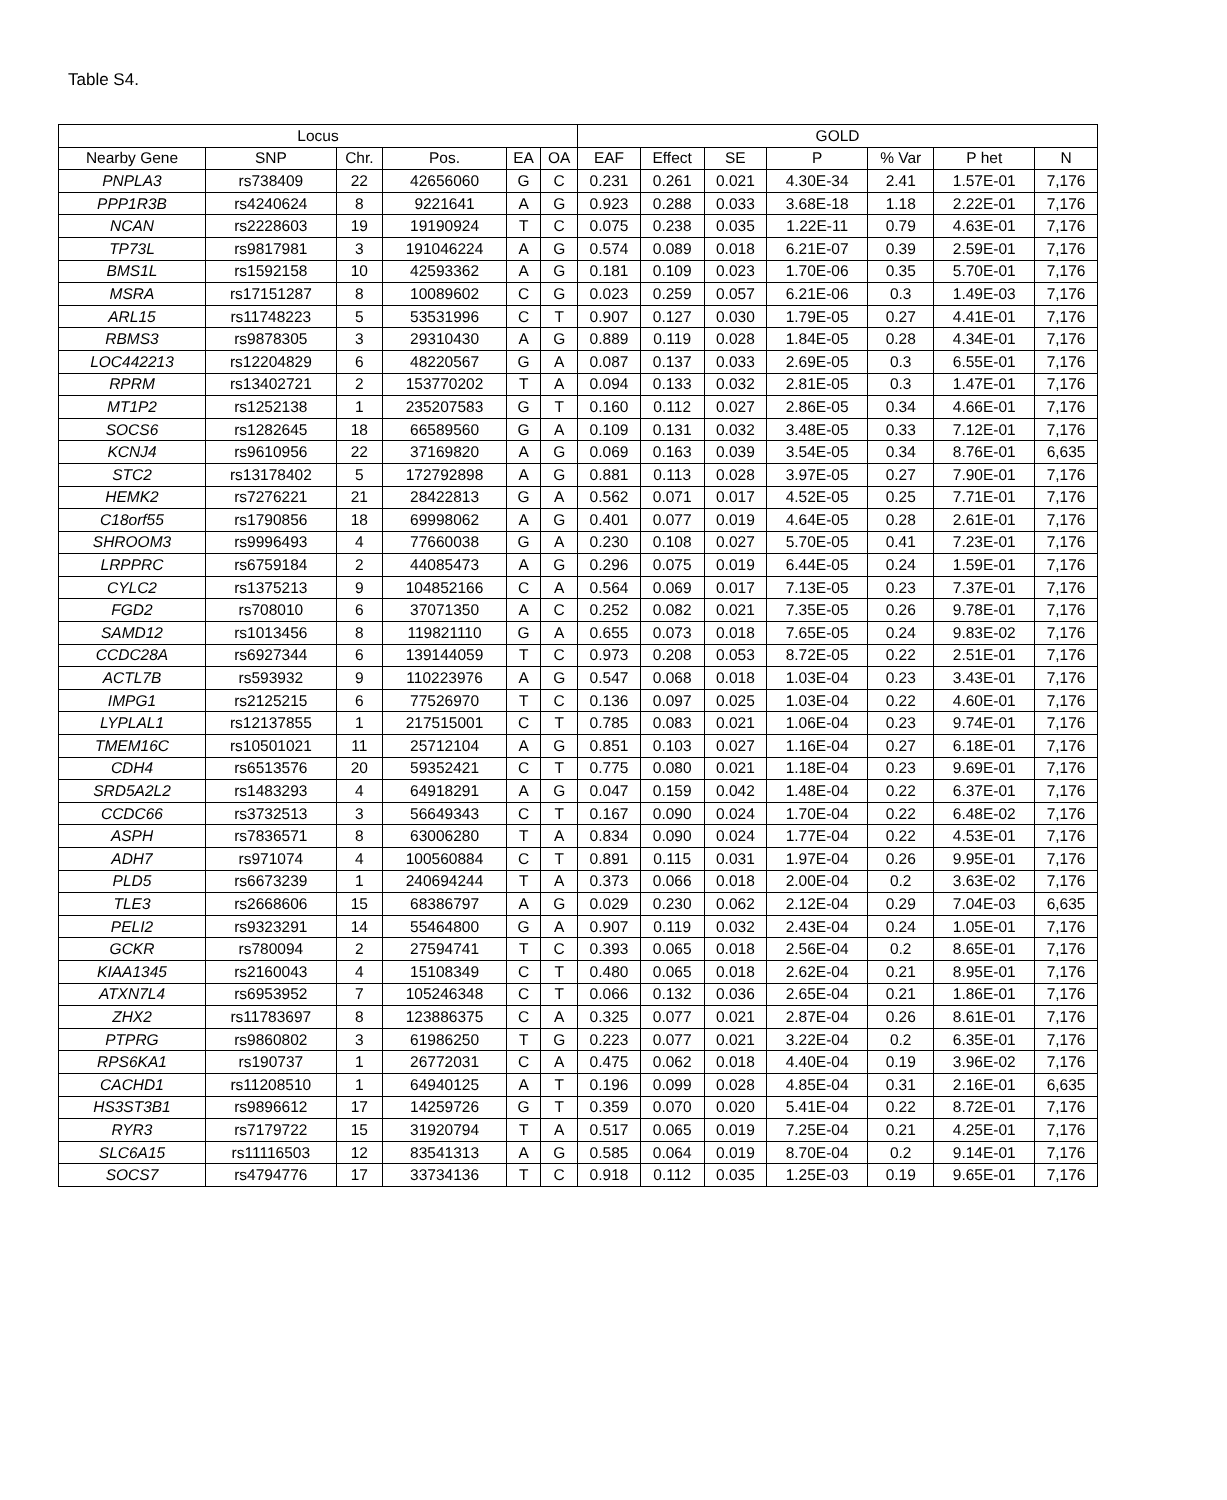Table S4.
| Locus | | | | | | GOLD | | | | | | |
| --- | --- | --- | --- | --- | --- | --- | --- | --- | --- | --- | --- | --- |
| Nearby Gene | SNP | Chr. | Pos. | EA | OA | EAF | Effect | SE | P | % Var | P het | N |
| PNPLA3 | rs738409 | 22 | 42656060 | G | C | 0.231 | 0.261 | 0.021 | 4.30E-34 | 2.41 | 1.57E-01 | 7,176 |
| PPP1R3B | rs4240624 | 8 | 9221641 | A | G | 0.923 | 0.288 | 0.033 | 3.68E-18 | 1.18 | 2.22E-01 | 7,176 |
| NCAN | rs2228603 | 19 | 19190924 | T | C | 0.075 | 0.238 | 0.035 | 1.22E-11 | 0.79 | 4.63E-01 | 7,176 |
| TP73L | rs9817981 | 3 | 191046224 | A | G | 0.574 | 0.089 | 0.018 | 6.21E-07 | 0.39 | 2.59E-01 | 7,176 |
| BMS1L | rs1592158 | 10 | 42593362 | A | G | 0.181 | 0.109 | 0.023 | 1.70E-06 | 0.35 | 5.70E-01 | 7,176 |
| MSRA | rs17151287 | 8 | 10089602 | C | G | 0.023 | 0.259 | 0.057 | 6.21E-06 | 0.3 | 1.49E-03 | 7,176 |
| ARL15 | rs11748223 | 5 | 53531996 | C | T | 0.907 | 0.127 | 0.030 | 1.79E-05 | 0.27 | 4.41E-01 | 7,176 |
| RBMS3 | rs9878305 | 3 | 29310430 | A | G | 0.889 | 0.119 | 0.028 | 1.84E-05 | 0.28 | 4.34E-01 | 7,176 |
| LOC442213 | rs12204829 | 6 | 48220567 | G | A | 0.087 | 0.137 | 0.033 | 2.69E-05 | 0.3 | 6.55E-01 | 7,176 |
| RPRM | rs13402721 | 2 | 153770202 | T | A | 0.094 | 0.133 | 0.032 | 2.81E-05 | 0.3 | 1.47E-01 | 7,176 |
| MT1P2 | rs1252138 | 1 | 235207583 | G | T | 0.160 | 0.112 | 0.027 | 2.86E-05 | 0.34 | 4.66E-01 | 7,176 |
| SOCS6 | rs1282645 | 18 | 66589560 | G | A | 0.109 | 0.131 | 0.032 | 3.48E-05 | 0.33 | 7.12E-01 | 7,176 |
| KCNJ4 | rs9610956 | 22 | 37169820 | A | G | 0.069 | 0.163 | 0.039 | 3.54E-05 | 0.34 | 8.76E-01 | 6,635 |
| STC2 | rs13178402 | 5 | 172792898 | A | G | 0.881 | 0.113 | 0.028 | 3.97E-05 | 0.27 | 7.90E-01 | 7,176 |
| HEMK2 | rs7276221 | 21 | 28422813 | G | A | 0.562 | 0.071 | 0.017 | 4.52E-05 | 0.25 | 7.71E-01 | 7,176 |
| C18orf55 | rs1790856 | 18 | 69998062 | A | G | 0.401 | 0.077 | 0.019 | 4.64E-05 | 0.28 | 2.61E-01 | 7,176 |
| SHROOM3 | rs9996493 | 4 | 77660038 | G | A | 0.230 | 0.108 | 0.027 | 5.70E-05 | 0.41 | 7.23E-01 | 7,176 |
| LRPPRC | rs6759184 | 2 | 44085473 | A | G | 0.296 | 0.075 | 0.019 | 6.44E-05 | 0.24 | 1.59E-01 | 7,176 |
| CYLC2 | rs1375213 | 9 | 104852166 | C | A | 0.564 | 0.069 | 0.017 | 7.13E-05 | 0.23 | 7.37E-01 | 7,176 |
| FGD2 | rs708010 | 6 | 37071350 | A | C | 0.252 | 0.082 | 0.021 | 7.35E-05 | 0.26 | 9.78E-01 | 7,176 |
| SAMD12 | rs1013456 | 8 | 119821110 | G | A | 0.655 | 0.073 | 0.018 | 7.65E-05 | 0.24 | 9.83E-02 | 7,176 |
| CCDC28A | rs6927344 | 6 | 139144059 | T | C | 0.973 | 0.208 | 0.053 | 8.72E-05 | 0.22 | 2.51E-01 | 7,176 |
| ACTL7B | rs593932 | 9 | 110223976 | A | G | 0.547 | 0.068 | 0.018 | 1.03E-04 | 0.23 | 3.43E-01 | 7,176 |
| IMPG1 | rs2125215 | 6 | 77526970 | T | C | 0.136 | 0.097 | 0.025 | 1.03E-04 | 0.22 | 4.60E-01 | 7,176 |
| LYPLAL1 | rs12137855 | 1 | 217515001 | C | T | 0.785 | 0.083 | 0.021 | 1.06E-04 | 0.23 | 9.74E-01 | 7,176 |
| TMEM16C | rs10501021 | 11 | 25712104 | A | G | 0.851 | 0.103 | 0.027 | 1.16E-04 | 0.27 | 6.18E-01 | 7,176 |
| CDH4 | rs6513576 | 20 | 59352421 | C | T | 0.775 | 0.080 | 0.021 | 1.18E-04 | 0.23 | 9.69E-01 | 7,176 |
| SRD5A2L2 | rs1483293 | 4 | 64918291 | A | G | 0.047 | 0.159 | 0.042 | 1.48E-04 | 0.22 | 6.37E-01 | 7,176 |
| CCDC66 | rs3732513 | 3 | 56649343 | C | T | 0.167 | 0.090 | 0.024 | 1.70E-04 | 0.22 | 6.48E-02 | 7,176 |
| ASPH | rs7836571 | 8 | 63006280 | T | A | 0.834 | 0.090 | 0.024 | 1.77E-04 | 0.22 | 4.53E-01 | 7,176 |
| ADH7 | rs971074 | 4 | 100560884 | C | T | 0.891 | 0.115 | 0.031 | 1.97E-04 | 0.26 | 9.95E-01 | 7,176 |
| PLD5 | rs6673239 | 1 | 240694244 | T | A | 0.373 | 0.066 | 0.018 | 2.00E-04 | 0.2 | 3.63E-02 | 7,176 |
| TLE3 | rs2668606 | 15 | 68386797 | A | G | 0.029 | 0.230 | 0.062 | 2.12E-04 | 0.29 | 7.04E-03 | 6,635 |
| PELI2 | rs9323291 | 14 | 55464800 | G | A | 0.907 | 0.119 | 0.032 | 2.43E-04 | 0.24 | 1.05E-01 | 7,176 |
| GCKR | rs780094 | 2 | 27594741 | T | C | 0.393 | 0.065 | 0.018 | 2.56E-04 | 0.2 | 8.65E-01 | 7,176 |
| KIAA1345 | rs2160043 | 4 | 15108349 | C | T | 0.480 | 0.065 | 0.018 | 2.62E-04 | 0.21 | 8.95E-01 | 7,176 |
| ATXN7L4 | rs6953952 | 7 | 105246348 | C | T | 0.066 | 0.132 | 0.036 | 2.65E-04 | 0.21 | 1.86E-01 | 7,176 |
| ZHX2 | rs11783697 | 8 | 123886375 | C | A | 0.325 | 0.077 | 0.021 | 2.87E-04 | 0.26 | 8.61E-01 | 7,176 |
| PTPRG | rs9860802 | 3 | 61986250 | T | G | 0.223 | 0.077 | 0.021 | 3.22E-04 | 0.2 | 6.35E-01 | 7,176 |
| RPS6KA1 | rs190737 | 1 | 26772031 | C | A | 0.475 | 0.062 | 0.018 | 4.40E-04 | 0.19 | 3.96E-02 | 7,176 |
| CACHD1 | rs11208510 | 1 | 64940125 | A | T | 0.196 | 0.099 | 0.028 | 4.85E-04 | 0.31 | 2.16E-01 | 6,635 |
| HS3ST3B1 | rs9896612 | 17 | 14259726 | G | T | 0.359 | 0.070 | 0.020 | 5.41E-04 | 0.22 | 8.72E-01 | 7,176 |
| RYR3 | rs7179722 | 15 | 31920794 | T | A | 0.517 | 0.065 | 0.019 | 7.25E-04 | 0.21 | 4.25E-01 | 7,176 |
| SLC6A15 | rs11116503 | 12 | 83541313 | A | G | 0.585 | 0.064 | 0.019 | 8.70E-04 | 0.2 | 9.14E-01 | 7,176 |
| SOCS7 | rs4794776 | 17 | 33734136 | T | C | 0.918 | 0.112 | 0.035 | 1.25E-03 | 0.19 | 9.65E-01 | 7,176 |